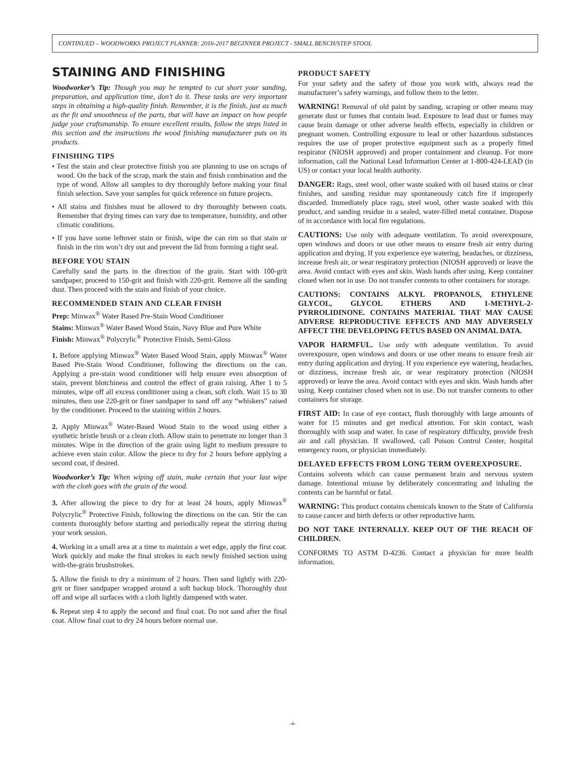CONTINUED – WOODWORKS PROJECT PLANNER: 2016-2017 BEGINNER PROJECT - SMALL BENCH/STEP STOOL
STAINING AND FINISHING
Woodworker’s Tip: Though you may be tempted to cut short your sanding, preparation, and application time, don’t do it. These tasks are very important steps in obtaining a high-quality finish. Remember, it is the finish, just as much as the fit and smoothness of the parts, that will have an impact on how people judge your craftsmanship. To ensure excellent results, follow the steps listed in this section and the instructions the wood finishing manufacturer puts on its products.
FINISHING TIPS
• Test the stain and clear protective finish you are planning to use on scraps of wood. On the back of the scrap, mark the stain and finish combination and the type of wood. Allow all samples to dry thoroughly before making your final finish selection. Save your samples for quick reference on future projects.
• All stains and finishes must be allowed to dry thoroughly between coats. Remember that drying times can vary due to temperature, humidity, and other climatic conditions.
• If you have some leftover stain or finish, wipe the can rim so that stain or finish in the rim won’t dry out and prevent the lid from forming a tight seal.
BEFORE YOU STAIN
Carefully sand the parts in the direction of the grain. Start with 100-grit sandpaper, proceed to 150-grit and finish with 220-grit. Remove all the sanding dust. Then proceed with the stain and finish of your choice.
RECOMMENDED STAIN AND CLEAR FINISH
Prep: Minwax<sup>®</sup> Water Based Pre-Stain Wood Conditioner
Stains: Minwax<sup>®</sup> Water Based Wood Stain, Navy Blue and Pure White
Finish: Minwax<sup>®</sup> Polycrylic<sup>®</sup> Protective Finish, Semi-Gloss
1. Before applying Minwax<sup>®</sup> Water Based Wood Stain, apply Minwax<sup>®</sup> Water Based Pre-Stain Wood Conditioner, following the directions on the can. Applying a pre-stain wood conditioner will help ensure even absorption of stain, prevent blotchiness and control the effect of grain raising. After 1 to 5 minutes, wipe off all excess conditioner using a clean, soft cloth. Wait 15 to 30 minutes, then use 220-grit or finer sandpaper to sand off any “whiskers” raised by the conditioner. Proceed to the staining within 2 hours.
2. Apply Minwax<sup>®</sup> Water-Based Wood Stain to the wood using either a synthetic bristle brush or a clean cloth. Allow stain to penetrate no longer than 3 minutes. Wipe in the direction of the grain using light to medium pressure to achieve even stain color. Allow the piece to dry for 2 hours before applying a second coat, if desired.
Woodworker’s Tip: When wiping off stain, make certain that your last wipe with the cloth goes with the grain of the wood.
3. After allowing the piece to dry for at least 24 hours, apply Minwax<sup>®</sup> Polycrylic<sup>®</sup> Protective Finish, following the directions on the can. Stir the can contents thoroughly before starting and periodically repeat the stirring during your work session.
4. Working in a small area at a time to maintain a wet edge, apply the first coat. Work quickly and make the final strokes in each newly finished section using with-the-grain brushstrokes.
5. Allow the finish to dry a minimum of 2 hours. Then sand lightly with 220-grit or finer sandpaper wrapped around a soft backup block. Thoroughly dust off and wipe all surfaces with a cloth lightly dampened with water.
6. Repeat step 4 to apply the second and final coat. Do not sand after the final coat. Allow final coat to dry 24 hours before normal use.
PRODUCT SAFETY
For your safety and the safety of those you work with, always read the manufacturer’s safety warnings, and follow them to the letter.
WARNING! Removal of old paint by sanding, scraping or other means may generate dust or fumes that contain lead. Exposure to lead dust or fumes may cause brain damage or other adverse health effects, especially in children or pregnant women. Controlling exposure to lead or other hazardous substances requires the use of proper protective equipment such as a properly fitted respirator (NIOSH approved) and proper containment and cleanup. For more information, call the National Lead Information Center at 1-800-424-LEAD (in US) or contact your local health authority.
DANGER: Rags, steel wool, other waste soaked with oil based stains or clear finishes, and sanding residue may spontaneously catch fire if improperly discarded. Immediately place rags, steel wool, other waste soaked with this product, and sanding residue in a sealed, water-filled metal container. Dispose of in accordance with local fire regulations.
CAUTIONS: Use only with adequate ventilation. To avoid overexposure, open windows and doors or use other means to ensure fresh air entry during application and drying. If you experience eye watering, headaches, or dizziness, increase fresh air, or wear respiratory protection (NIOSH approved) or leave the area. Avoid contact with eyes and skin. Wash hands after using. Keep container closed when not in use. Do not transfer contents to other containers for storage.
CAUTIONS: CONTAINS ALKYL PROPANOLS, ETHYLENE GLYCOL, GLYCOL ETHERS AND 1-METHYL-2-PYRROLIDINONE. CONTAINS MATERIAL THAT MAY CAUSE ADVERSE REPRODUCTIVE EFFECTS AND MAY ADVERSELY AFFECT THE DEVELOPING FETUS BASED ON ANIMAL DATA.
VAPOR HARMFUL. Use only with adequate ventilation. To avoid overexposure, open windows and doors or use other means to ensure fresh air entry during application and drying. If you experience eye watering, headaches, or dizziness, increase fresh air, or wear respiratory protection (NIOSH approved) or leave the area. Avoid contact with eyes and skin. Wash hands after using. Keep container closed when not in use. Do not transfer contents to other containers for storage.
FIRST AID: In case of eye contact, flush thoroughly with large amounts of water for 15 minutes and get medical attention. For skin contact, wash thoroughly with soap and water. In case of respiratory difficulty, provide fresh air and call physician. If swallowed, call Poison Control Center, hospital emergency room, or physician immediately.
DELAYED EFFECTS FROM LONG TERM OVEREXPOSURE.
Contains solvents which can cause permanent brain and nervous system damage. Intentional misuse by deliberately concentrating and inhaling the contents can be harmful or fatal.
WARNING: This product contains chemicals known to the State of California to cause cancer and birth defects or other reproductive harm.
DO NOT TAKE INTERNALLY. KEEP OUT OF THE REACH OF CHILDREN.
CONFORMS TO ASTM D-4236. Contact a physician for more health information.
-4-